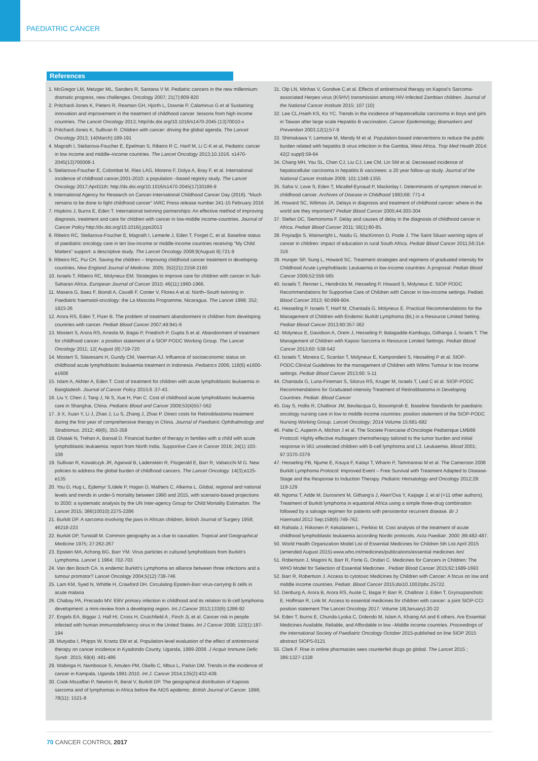PAEDIATRIC CANCER
References
1. McGregor LM, Metzger ML, Sanders R, Santana V M. Pediatric cancers in the new millennium: dramatic progress, new challenges. Oncology 2007; 21(7):809-820
2. Pritchard-Jones K, Pieters R, Reaman GH, Hjorth L, Downie P, Calaminus G et al Sustaining innovation and improvement in the treatment of childhood cancer :lessons from high income countries. The Lancet Oncology 2013; http//dx.doi.org/10.1016/s1470-2045 (13)70010-x
3. Pritchard-Jones K, Sullivan R. Children with cancer: driving the global agenda. The Lancet Oncology 2013; 14(March):189-191
4. Magrath I, Steliarova-Foucher E, Epelman S, Ribeiro R C, Harif M, Li C-K et al, Pediatric cancer in low income and middle–income countries. The Lancet Oncology 2013;10.1016. s1470-2045(13)700008-1
5. Steliarova-Foucher E, Colombet M, Ries LAG, Moreno F, Dolya A, Bray F, et al. International incidence of childhood cancer,2001-2010: a population –based registry study. The Lancet Oncology 2017;April11th: http://dx.doi.org/10.1016/s1470-2045(17)30186-9
6. International Agency for Research on Cancer-International Childhood Cancer Day (2016). "Much remains to be done to fight childhood cancer" IARC Press release number 241-15 February 2016
7. Hopkins J, Burns E, Eden T. International twinning partnerships: An effective method of improving diagnosis, treatment and care for children with cancer in low-middle income-countries. Journal of Cancer Policy http://dx.doi.org/10.1016/j.jcpo2013
8. Ribeiro RC, Steliarova-Foucher E, Magrath I, Lemerle J, Eden T, Forget C, et al. Baseline status of paediatric oncology care in ten low-income or middle-income countries receiving "My Child Matters" support: a descriptive study. The Lancet Oncology 2008;9(August 8):721-9
9. Ribeiro RC, Pui CH. Saving the children – Improving childhood cancer treatment in developing- countries. New England Journal of Medicine. 2005; 352(21):2158-2160
10. Israels T, Ribeiro RC, Molyneux EM. Strategies to improve care for children with cancer in Sub-Saharan Africa. European Journal of Cancer 2010; 46(11):1960-1966.
11. Masera G, Baez F, Biondi A, Cavalli F, Conter V, Flores A et al. North–South twinning in Paediatric haematol-oncology: the La Mascota Programme, Nicaragua. The Lancet 1998; 352; 1923-26
12. Arora RS, Eden T, Pizer B. The problem of treatment abandonment in children from developing countries with cancer. Pediatr Blood Cancer 2007;49:941-6
13. Mostert S, Arora RS, Arreola M, Bagai P, Friedrich P, Gupta S et al. Abandonment of treatment for childhood cancer: a position statement of a SIOP PODC Working Group. The Lancet Oncology 2011; 12( August (8):719-720
14. Mostert S, Sitaresami H, Gundy CM, Veerman AJ. Influence of socioeconomic status on childhood acute lymphoblastic leukaemia treatment in Indonesia. Pediatrics 2006; 118(6) e1600-e1606
15. Islam A, Akhter A, Eden T. Cost of treatment for children with acute lymphoblastic leukaemia in Bangladesh. Journal of Cancer Policy 2015;6 :37-43.
16. Liu Y, Chen J, Tang J, Ni S, Xue H, Pan C. Cost of childhood acute lymphoblastic leukaemia care in Shanghai, China. Pediatric Blood and Cancer 2009;53(4)557-562
17. Ji X, Xuan Y, Li J, Zhao J, Lu S, Zhang J, Zhao P. Direct costs for Retinoblastoma treatment during the first year of comprehensive therapy in China. Journal of Paediatric Ophthalmology and Strabismus. 2012; 49(6), 353-358
18. Ghatak N, Trehan A, Bansal D. Financial burden of therapy in families with a child with acute lymphoblastic leukaemia: report from North India. Supportive Care in Cancer 2016; 24(1) 103-108
19. Sullivan R, Kowalczyk JR, Agarwal B, Ladenstein R, Fitzgerald E, Barr R, Valsecchi M G. New policies to address the global burden of childhood cancers. The Lancet Oncology. 14(3);e125-e135
20. You D, Hug L, Ejdemyr S,Idele P, Hogan D, Mathers C, Alkema L. Global, regional and national levels and trends in under-5 mortality between 1990 and 2015, with scenario-based projections to 2030: a systematic analysis by the UN Inter-agency Group for Child Mortality Estimation. The Lancet 2015; 386(10010):2275-2286
21. Burkitt DP. A sarcoma involving the jaws in African children, British Journal of Surgery 1958; 46218-223
22. Burkitt DP, Tunstall M. Common geography as a clue to causation. Tropical and Geographical Medicine 1975; 27:262-267
23. Epstein MA, Achong BG, Barr YM. Virus particles in cultured lymphoblasts from Burkitt's Lymphoma. Lancet 1 1964; 702-703
24. Van den Bosch CA. Is endemic Burkitt's Lymphoma an alliance between three infections and a tumour promotor? Lancet Oncology 2004;5(12):738-746
25. Lam KM, Syed N, Whittle H, Crawford DH. Circulating Epstein-Barr virus-carrying B cells in acute malaria
26. Chabay PA, Preciado MV. EBV primary infection in childhood and its relation to B-cell lymphoma development: a mini-review from a developing region. Int.J.Cancer 2013;133(6):1286-92
27. Engels EA, Biggar J, Hall HI, Cross H, Crutchfield A , Finch JL et al. Cancer risk in people infected with human immunodeficiency virus in the United States. Int J Cancer 2008; 123(1):187-194
28. Mutyaba I, Phipps W, Krantz EM et al. Population-level evaluation of the effect of antiretroviral therapy on cancer incidence in Kyadondo County, Uganda, 1999-2008. J Acquir Immune Defic Syndr. 2015; 69(4) :481-486
29. Wabinga H, Nambooze S, Amulen PM, Okello C, Mbus L, Parkin DM. Trends in the incidence of cancer in Kampala, Uganda 1991-2010. Int J. Cancer 2014;135(2):432-439.
30. Cook-Mozaffari P, Newton R, Beral V, Burkitt DP. The geographical distribution of Kaposis sarcoma and of lymphomas in Africa before the AIDS epidemic. British Journal of Cancer. 1998; 78(11): 1521-8
31. Olp LN, Minhas V, Gondwe C.et al. Effects of antiretroviral therapy on Kaposi's Sarcoma-associated Herpes virus (KSHV) transmission among HIV-Infected Zambian children. Journal of the National Cancer Institute 2015; 107 (10)
32. Lee CL,Hsieh KS, Ko YC. Trends in the incidence of hepatocellular carcinoma in boys and girls in Taiwan after large scale Hepatitis B vaccination. Cancer Epidemiology, Biomarkers and Prevention 2003;12(1);57-9
33. Shimakawa Y, Lemoine M, Mendy M et al. Population-based interventions to reduce the public burden related with hepatitis B virus infection in the Gambia, West Africa. Trop Med Health 2014: 42(2 suppl):59-64
34. Chang MH, You SL, Chen CJ, Liu CJ, Lee CM, Lin SM et al. Decreased incidence of hepatocellular carcinoma in hepatitis B vaccinees: a 20 year follow-up study. Journal of the National Cancer Institute 2009; 101:1348-1355
35. Saha V, Love S, Eden T, Micallef-Eynaud P, Mackinlay I. Determinants of symptom interval in childhood cancer. Archives of Disease in Childhood 1993;68: 771-4
36. Howard SC, Wilimas JA. Delays in diagnosis and treatment of childhood cancer: where in the world are they important? Pediatr Blood Cancer 2005;44:303-304
37. Stefan DC, Siemonsma F. Delay and causes of delay in the diagnosis of childhood cancer in Africa. Pediatr Blood Cancer 2011; 56(1):80-85.
38. Poyiadjis S, Wainwright L, Naidu G, MacKinnon D, Poole J. The Saint Siluan warning signs of cancer in children: impact of education in rural South Africa. Pediatr Blood Cancer 2011;56:314-316
39. Hunger SP, Sung L, Howard SC. Treatment strategies and regimens of graduated intensity for Childhood Acute Lymphoblastic Leukaemia in low-income countries: A proposal: Pediatr Blood Cancer 2009;52:559-565
40. Israels T, Renner L, Hendricks M, Hesseling P, Howard S, Molyneux E. SIOP PODC Recommendations for Supportive Care of Children with Cancer in low-income settings. Pediatr. Blood Cancer 2013; 60:899-904.
41. Hesseling P, Israels T, Harif M, Chantada G, Molyneux E. Practical Recommendations for the Management of Children with Endemic Burkitt Lymphoma (BL) in a Resource Limited Setting. Pediatr Blood Cancer 2013;60:357-362
42. Molyneux E, Davidson A, Orem J, Hesseling P, Balagadde-Kambugu, Githanga J, Israels T. The Management of Children with Kaposi Sarcoma in Resource Limited Settings. Pediatr Blood Cancer 2013;60: 538-542
43. Israels T, Moreira C, Scanlan T, Molyneux E, Kampondeni S, Hesseling P et al. SIOP-PODC:Clinical Guidelines for the management of Children with Wilms Tumour in low Income settings. Pediatr Blood Cancer 2013;60: 5-11
44. Chantada G, Luna-Fineman S, Sitorus RS, Kruger M, Israels T, Leal C et al. SIOP-PODC Recommendations for Graduated-intensity Treatment of Retinoblastoma in Developing Countries. Pediatr. Blood Cancer
45. Day S, Hollis R, Challinor JM, Bevilacqua G, Bosomprah E. Baseline Standards for paediatric oncology nursing care in low to middle income countries: position statement of the SIOP-PODC Nursing Working Group. Lancet Oncology; 2014 Volume 15:681-682
46. Patte C, Auperin A, Michon J et al. The Societe Francaise d'Oncologie Pediatrique LMB89 Protocol: Highly effective multiagent chemotherapy tailored to the tumor burden and initial response in 561 unselected children with B-cell lymphoma and L3. Leukaemia. Blood 2001; 97:3370-3379
47. Hesseling PB, Njume E, Kouya F, Katayi T, Wharin P, Tammannai M et al. The Cameroon 2008 Burkitt Lymphoma Protocol: Improved Event – Free Survival with Treatment Adapted to Disease- Stage and the Response to Induction Therapy. Pediatric Hematology and Oncology 2012;29: 119-129
48. Ngoma T, Adde M, Durosinmi M, Githang'a J, Aken'Ova Y, Kaijage J, et al (+11 other authors). Treatment of Burkitt lymphoma in equatorial Africa using a simple three-drug combination followed by a salvage regimen for patients with persistentor recurrent disease. Br J Haematol. 2012 Sep;158(6):749-762.
49. Rahiala J, Riikonen P, Kekalainen L, Perkkio M. Cost analysis of the treatment of acute childhood lymphoblastic leukaemia according Nordic protocols. Acta Paediatr. 2000 ;89:482-487.
50. World Health Organization Model List of Essential Medicines for Children 5th List April 2015 (amended August 2015)-www.who.int/medicines/publications/essential medicines /en/
51. Robertson J, Magrini N, Barr R, Forte G, Ondari C. Medicines for Cancers in Children: The WHO Model for Selection of Essential Medicines . Pediatr Blood Cancer 2015;62:1689-1693
52. Barr R, Robertson J. Access to cytotoxic Medicines by Children with Cancer: A focus on low and middle income countries. Pediatr. Blood Cancer 2015;doi10.1002/pbc.25722.
53. Denburg A, Arora B, Arora RS, Auste C, Bagai P, Barr R, Challinor J, Eden T, Grynszpancholc E, Hoffman R, Link M. Access to essential medicines for children with cancer: a joint SIOP-CCI position statement The Lancet Oncology 2017: Volume 18(January):20-22
54. Eden T, Burns E, Chunda-Lyoka C, Dolendo M, Islam A, Khaing AA and 6 others. Are Essential Medicines Available, Reliable, and Affordable in low –Middle income countries. Proceedings of the international Society of Paediatric Oncology October 2015-published on line SIOP 2015 abstract SIOP5-0121
55. Clark F. Rise in online pharmacies sees counterfeit drugs go global. The Lancet 2015 ; 386:1327-1328
70 CANCER CONTROL 2017